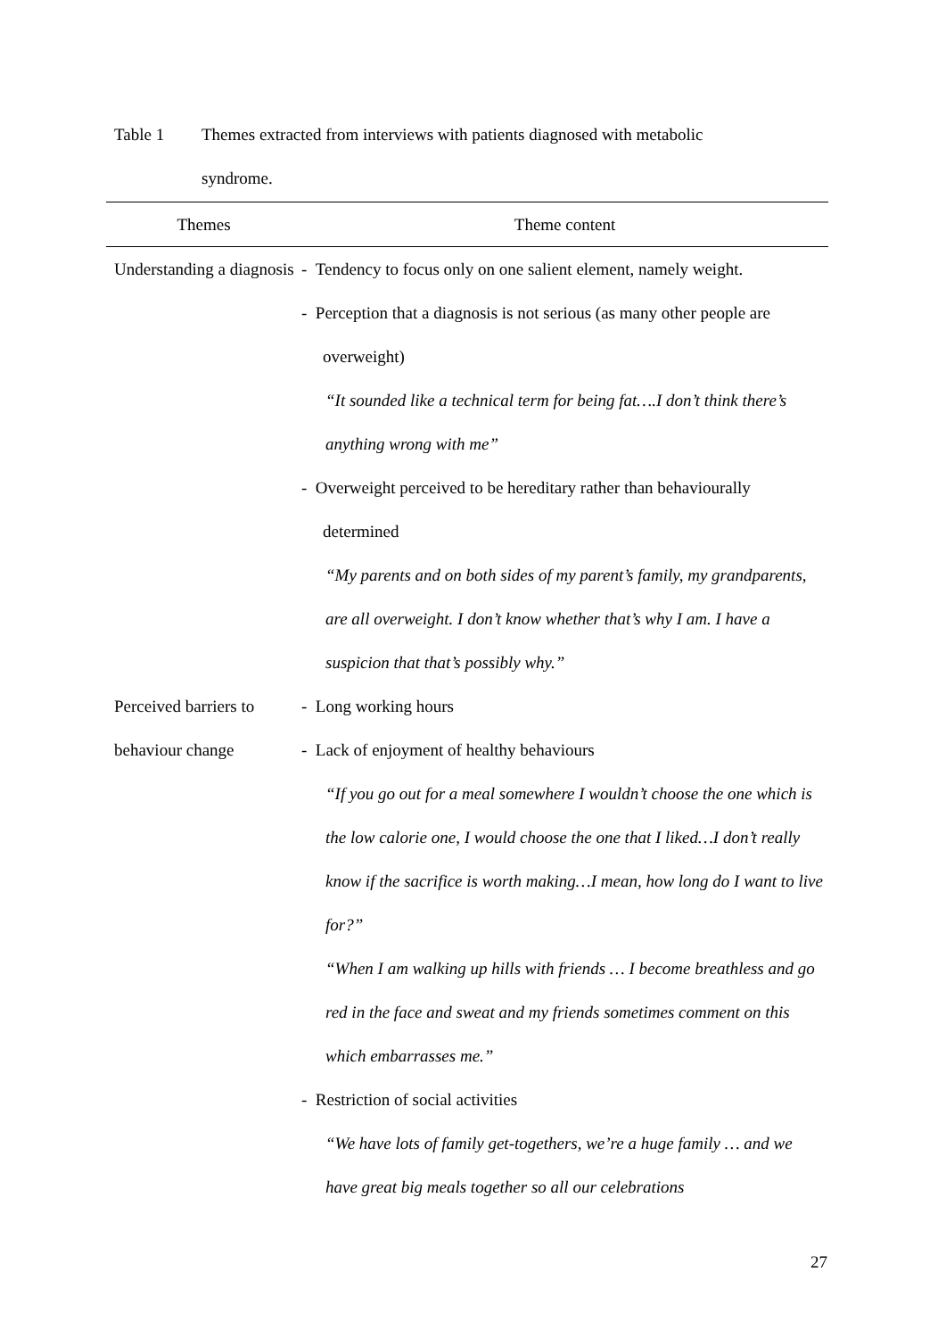Table 1 Themes extracted from interviews with patients diagnosed with metabolic syndrome.
| Themes | Theme content |
| --- | --- |
| Understanding a diagnosis | - Tendency to focus only on one salient element, namely weight. - Perception that a diagnosis is not serious (as many other people are overweight) “It sounded like a technical term for being fat….I don’t think there’s anything wrong with me” - Overweight perceived to be hereditary rather than behaviourally determined “My parents and on both sides of my parent’s family, my grandparents, are all overweight. I don’t know whether that’s why I am. I have a suspicion that that’s possibly why.” |
| Perceived barriers to behaviour change | - Long working hours - Lack of enjoyment of healthy behaviours “If you go out for a meal somewhere I wouldn’t choose the one which is the low calorie one, I would choose the one that I liked…I don’t really know if the sacrifice is worth making…I mean, how long do I want to live for?” “When I am walking up hills with friends … I become breathless and go red in the face and sweat and my friends sometimes comment on this which embarrasses me.” - Restriction of social activities “We have lots of family get-togethers, we’re a huge family … and we have great big meals together so all our celebrations |
27